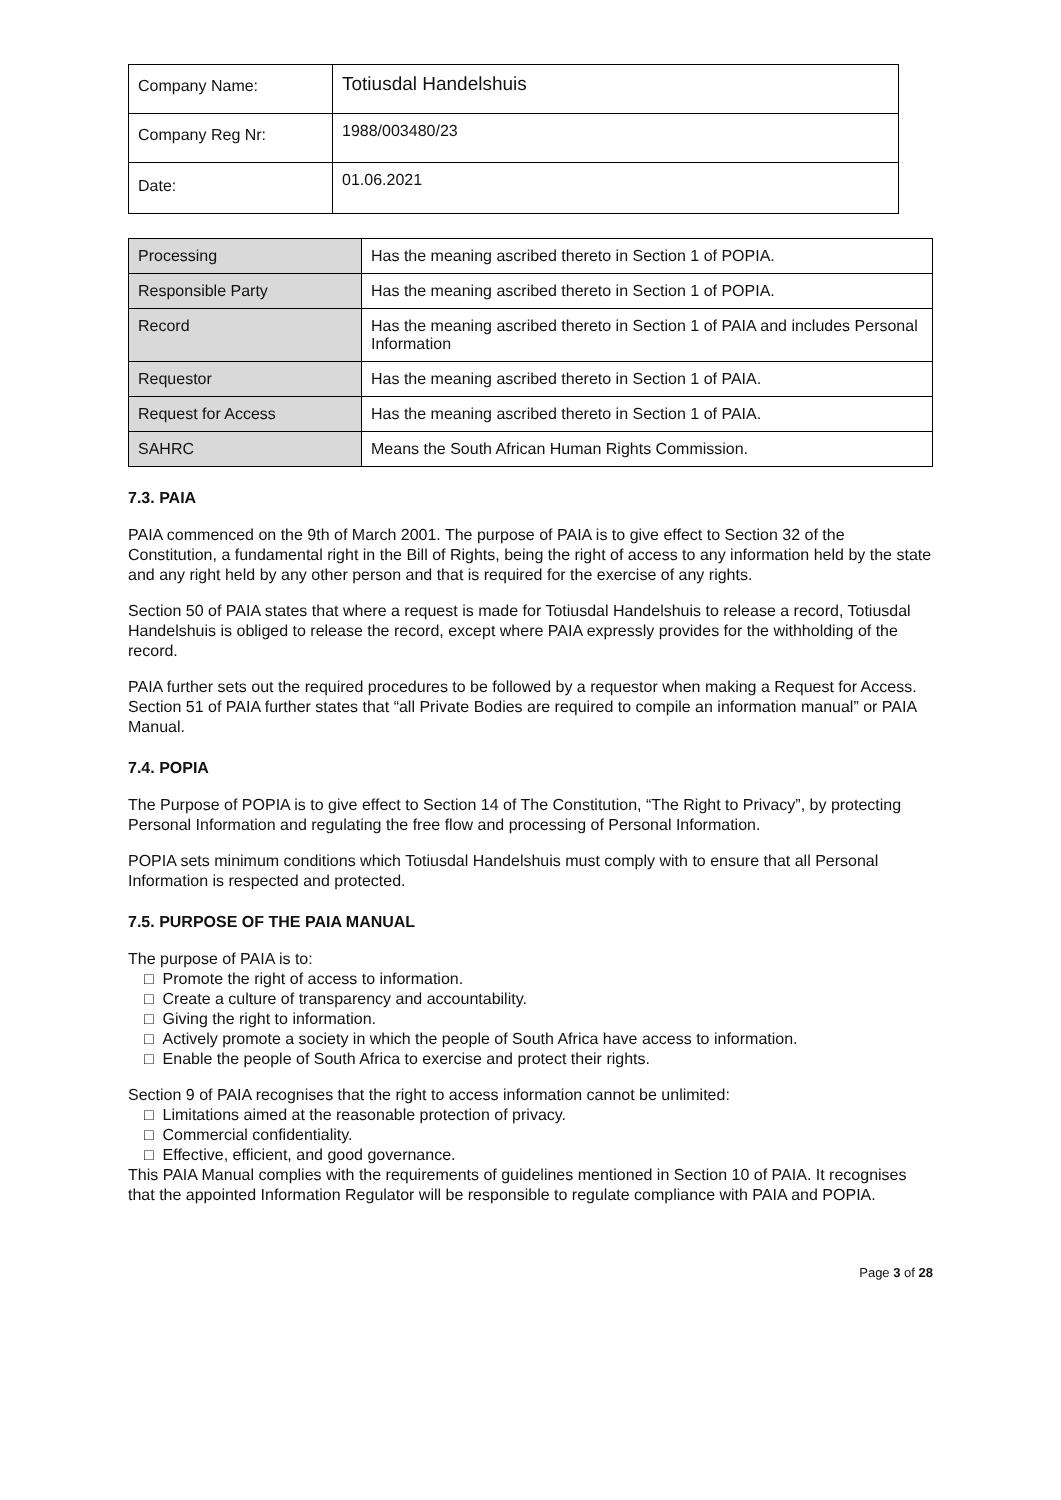| Company Name: | Totiusdal Handelshuis |
| Company Reg Nr: | 1988/003480/23 |
| Date: | 01.06.2021 |
| Processing | Has the meaning ascribed thereto in Section 1 of POPIA. |
| Responsible Party | Has the meaning ascribed thereto in Section 1 of POPIA. |
| Record | Has the meaning ascribed thereto in Section 1 of PAIA and includes Personal Information |
| Requestor | Has the meaning ascribed thereto in Section 1 of PAIA. |
| Request for Access | Has the meaning ascribed thereto in Section 1 of PAIA. |
| SAHRC | Means the South African Human Rights Commission. |
7.3. PAIA
PAIA commenced on the 9th of March 2001. The purpose of PAIA is to give effect to Section 32 of the Constitution, a fundamental right in the Bill of Rights, being the right of access to any information held by the state and any right held by any other person and that is required for the exercise of any rights.
Section 50 of PAIA states that where a request is made for Totiusdal Handelshuis to release a record, Totiusdal Handelshuis is obliged to release the record, except where PAIA expressly provides for the withholding of the record.
PAIA further sets out the required procedures to be followed by a requestor when making a Request for Access. Section 51 of PAIA further states that “all Private Bodies are required to compile an information manual” or PAIA Manual.
7.4. POPIA
The Purpose of POPIA is to give effect to Section 14 of The Constitution, “The Right to Privacy”, by protecting Personal Information and regulating the free flow and processing of Personal Information.
POPIA sets minimum conditions which Totiusdal Handelshuis must comply with to ensure that all Personal Information is respected and protected.
7.5. PURPOSE OF THE PAIA MANUAL
The purpose of PAIA is to:
□ Promote the right of access to information.
□ Create a culture of transparency and accountability.
□ Giving the right to information.
□ Actively promote a society in which the people of South Africa have access to information.
□ Enable the people of South Africa to exercise and protect their rights.
Section 9 of PAIA recognises that the right to access information cannot be unlimited:
□ Limitations aimed at the reasonable protection of privacy.
□ Commercial confidentiality.
□ Effective, efficient, and good governance.
This PAIA Manual complies with the requirements of guidelines mentioned in Section 10 of PAIA. It recognises that the appointed Information Regulator will be responsible to regulate compliance with PAIA and POPIA.
Page 3 of 28